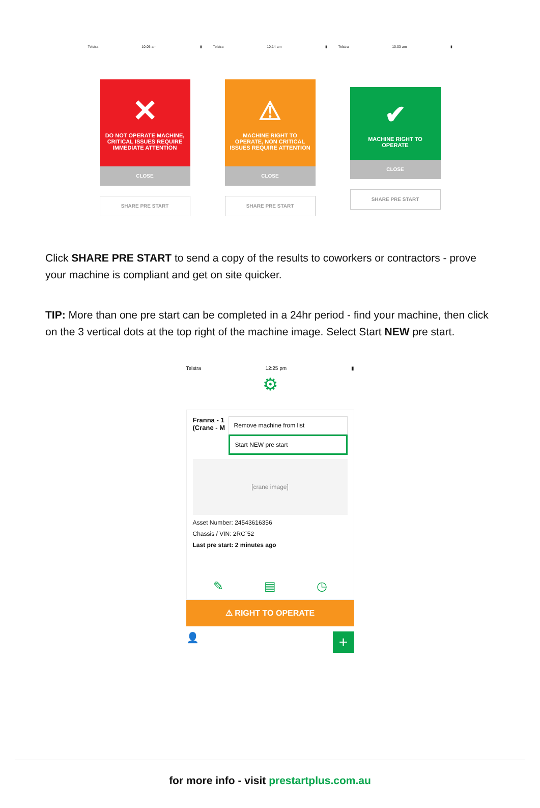Telstra 10:05 am ▮
✕
DO NOT OPERATE MACHINE, CRITICAL ISSUES REQUIRE IMMEDIATE ATTENTION
CLOSE
SHARE PRE START
Telstra 10:14 am ▮
⚠
MACHINE RIGHT TO OPERATE, NON CRITICAL ISSUES REQUIRE ATTENTION
CLOSE
SHARE PRE START
Telstra 10:03 am ▮
✔
MACHINE RIGHT TO OPERATE
CLOSE
SHARE PRE START
Click SHARE PRE START to send a copy of the results to coworkers or contractors - prove your machine is compliant and get on site quicker.
TIP: More than one pre start can be completed in a 24hr period - find your machine, then click on the 3 vertical dots at the top right of the machine image. Select Start NEW pre start.
Telstra 12:25 pm ▮
⚙
Franna - 1 (Crane - M
Remove machine from list
Start NEW pre start
[crane image]
Asset Number: 24543616356
Chassis / VIN: 2RC`52
Last pre start: 2 minutes ago
✎ ▤ ◷
⚠ RIGHT TO OPERATE
👤 +
for more info - visit prestartplus.com.au